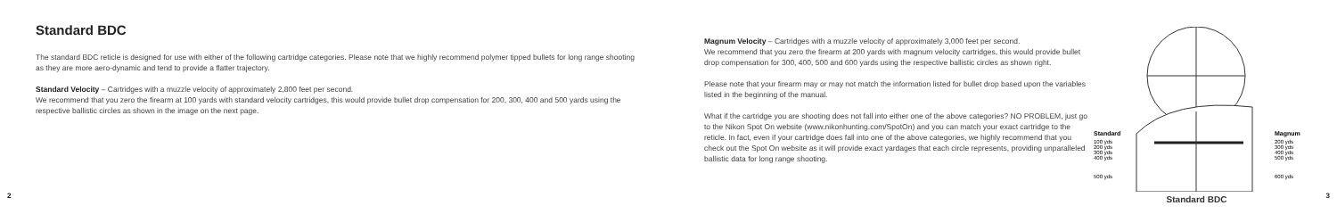Standard BDC
The standard BDC reticle is designed for use with either of the following cartridge categories. Please note that we highly recommend polymer tipped bullets for long range shooting as they are more aero-dynamic and tend to provide a flatter trajectory.
Standard Velocity – Cartridges with a muzzle velocity of approximately 2,800 feet per second.
We recommend that you zero the firearm at 100 yards with standard velocity cartridges, this would provide bullet drop compensation for 200, 300, 400 and 500 yards using the respective ballistic circles as shown in the image on the next page.
Magnum Velocity – Cartridges with a muzzle velocity of approximately 3,000 feet per second.
We recommend that you zero the firearm at 200 yards with magnum velocity cartridges, this would provide bullet drop compensation for 300, 400, 500 and 600 yards using the respective ballistic circles as shown right.
Please note that your firearm may or may not match the information listed for bullet drop based upon the variables listed in the beginning of the manual.
What if the cartridge you are shooting does not fall into either one of the above categories? NO PROBLEM, just go to the Nikon Spot On website (www.nikonhunting.com/SpotOn) and you can match your exact cartridge to the reticle. In fact, even if your cartridge does fall into one of the above categories, we highly recommend that you check out the Spot On website as it will provide exact yardages that each circle represents, providing unparalleled ballistic data for long range shooting.
Standard
100 yds
200 yds
300 yds
400 yds
500 yds
Magnum
200 yds
300 yds
400 yds
500 yds
600 yds
Standard BDC
2 3